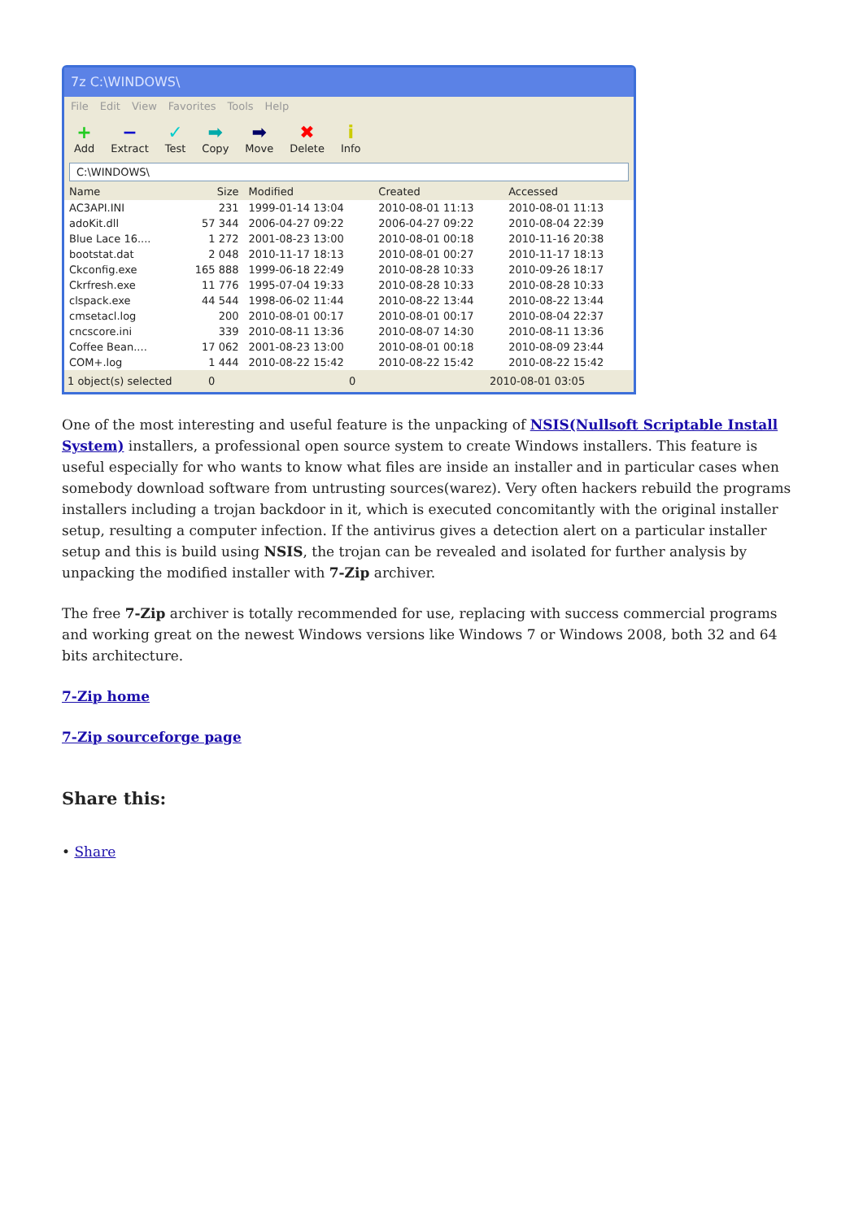7z C:\WINDOWS\
File Edit View Favorites Tools Help
+
Add
−
Extract
✓
Test
➡
Copy
➡
Move
✖
Delete
i
Info
C:\WINDOWS\
| Name | Size | Modified | Created | Accessed |
| --- | --- | --- | --- | --- |
| AC3API.INI | 231 | 1999-01-14 13:04 | 2010-08-01 11:13 | 2010-08-01 11:13 |
| adoKit.dll | 57 344 | 2006-04-27 09:22 | 2006-04-27 09:22 | 2010-08-04 22:39 |
| Blue Lace 16.... | 1 272 | 2001-08-23 13:00 | 2010-08-01 00:18 | 2010-11-16 20:38 |
| bootstat.dat | 2 048 | 2010-11-17 18:13 | 2010-08-01 00:27 | 2010-11-17 18:13 |
| Ckconfig.exe | 165 888 | 1999-06-18 22:49 | 2010-08-28 10:33 | 2010-09-26 18:17 |
| Ckrfresh.exe | 11 776 | 1995-07-04 19:33 | 2010-08-28 10:33 | 2010-08-28 10:33 |
| clspack.exe | 44 544 | 1998-06-02 11:44 | 2010-08-22 13:44 | 2010-08-22 13:44 |
| cmsetacl.log | 200 | 2010-08-01 00:17 | 2010-08-01 00:17 | 2010-08-04 22:37 |
| cncscore.ini | 339 | 2010-08-11 13:36 | 2010-08-07 14:30 | 2010-08-11 13:36 |
| Coffee Bean.... | 17 062 | 2001-08-23 13:00 | 2010-08-01 00:18 | 2010-08-09 23:44 |
| COM+.log | 1 444 | 2010-08-22 15:42 | 2010-08-22 15:42 | 2010-08-22 15:42 |
1 object(s) selected 0 0 2010-08-01 03:05
One of the most interesting and useful feature is the unpacking of NSIS(Nullsoft Scriptable Install System) installers, a professional open source system to create Windows installers. This feature is useful especially for who wants to know what files are inside an installer and in particular cases when somebody download software from untrusting sources(warez). Very often hackers rebuild the programs installers including a trojan backdoor in it, which is executed concomitantly with the original installer setup, resulting a computer infection. If the antivirus gives a detection alert on a particular installer setup and this is build using NSIS, the trojan can be revealed and isolated for further analysis by unpacking the modified installer with 7-Zip archiver.
The free 7-Zip archiver is totally recommended for use, replacing with success commercial programs and working great on the newest Windows versions like Windows 7 or Windows 2008, both 32 and 64 bits architecture.
7-Zip home
7-Zip sourceforge page
Share this:
• Share